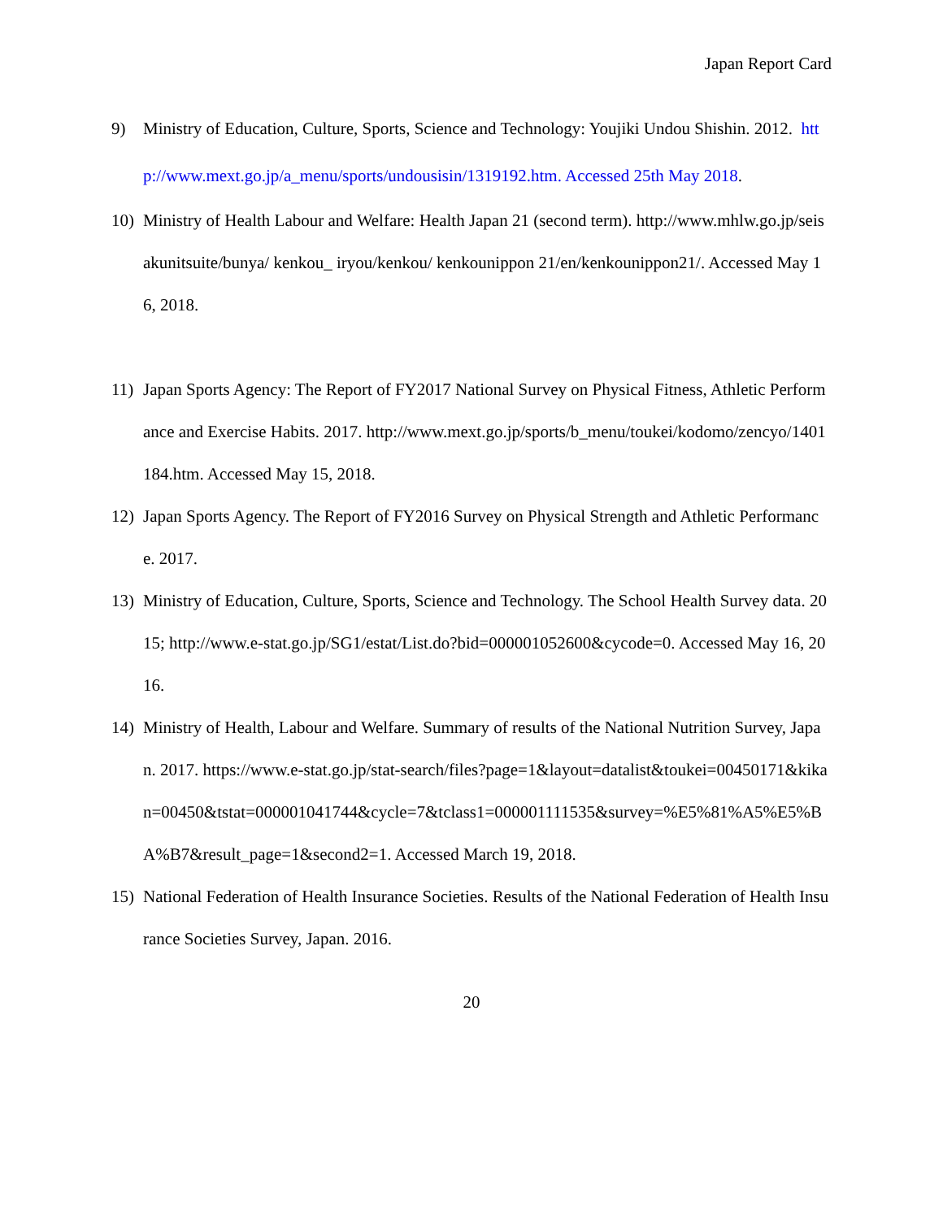Japan Report Card
9) Ministry of Education, Culture, Sports, Science and Technology: Youjiki Undou Shishin. 2012. http://www.mext.go.jp/a_menu/sports/undousisin/1319192.htm. Accessed 25th May 2018.
10) Ministry of Health Labour and Welfare: Health Japan 21 (second term). http://www.mhlw.go.jp/seisakunitsuite/bunya/ kenkou_ iryou/kenkou/ kenkounippon 21/en/kenkounippon21/. Accessed May 16, 2018.
11) Japan Sports Agency: The Report of FY2017 National Survey on Physical Fitness, Athletic Performance and Exercise Habits. 2017. http://www.mext.go.jp/sports/b_menu/toukei/kodomo/zencyo/1401184.htm. Accessed May 15, 2018.
12) Japan Sports Agency. The Report of FY2016 Survey on Physical Strength and Athletic Performance. 2017.
13) Ministry of Education, Culture, Sports, Science and Technology. The School Health Survey data. 2015; http://www.e-stat.go.jp/SG1/estat/List.do?bid=000001052600&cycode=0. Accessed May 16, 2016.
14) Ministry of Health, Labour and Welfare. Summary of results of the National Nutrition Survey, Japan. 2017. https://www.e-stat.go.jp/stat-search/files?page=1&layout=datalist&toukei=00450171&kikan=00450&tstat=000001041744&cycle=7&tclass1=000001111535&survey=%E5%81%A5%E5%BA%B7&result_page=1&second2=1. Accessed March 19, 2018.
15) National Federation of Health Insurance Societies. Results of the National Federation of Health Insurance Societies Survey, Japan. 2016.
20